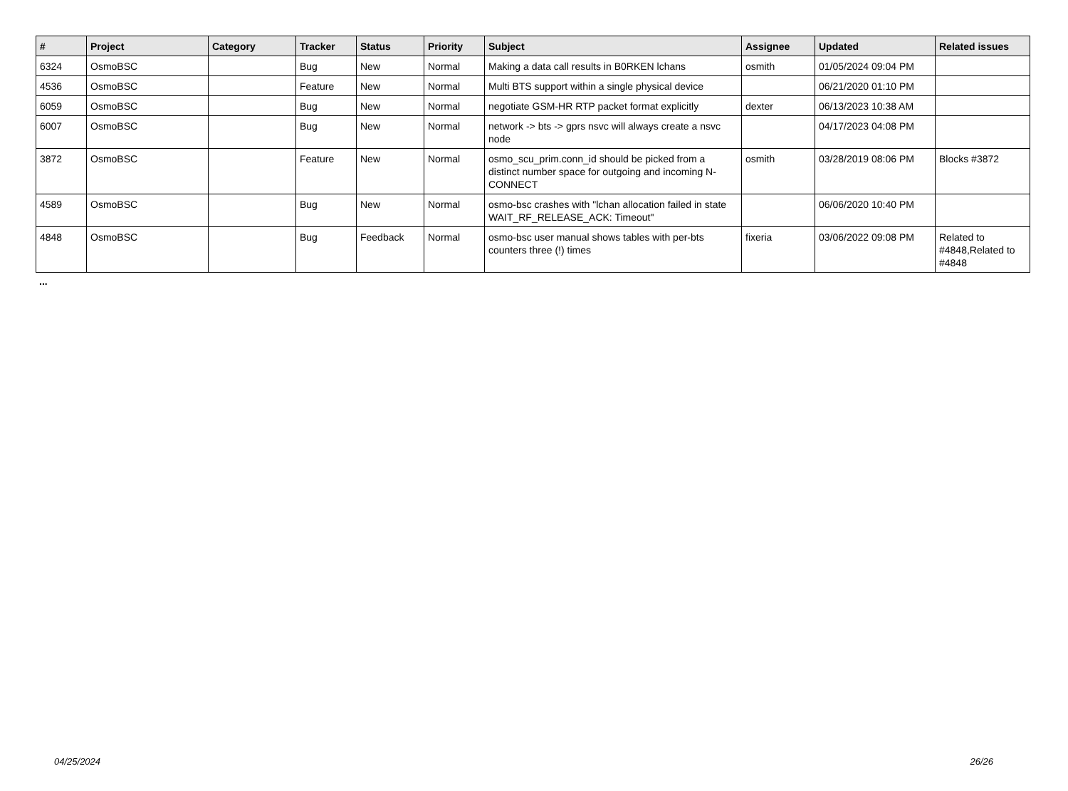| # | Project | Category | Tracker | Status | Priority | Subject | Assignee | Updated | Related issues |
| --- | --- | --- | --- | --- | --- | --- | --- | --- | --- |
| 6324 | OsmoBSC | | Bug | New | Normal | Making a data call results in B0RKEN lchans | osmith | 01/05/2024 09:04 PM | |
| 4536 | OsmoBSC | | Feature | New | Normal | Multi BTS support within a single physical device | | 06/21/2020 01:10 PM | |
| 6059 | OsmoBSC | | Bug | New | Normal | negotiate GSM-HR RTP packet format explicitly | dexter | 06/13/2023 10:38 AM | |
| 6007 | OsmoBSC | | Bug | New | Normal | network -> bts -> gprs nsvc will always create a nsvc node | | 04/17/2023 04:08 PM | |
| 3872 | OsmoBSC | | Feature | New | Normal | osmo_scu_prim.conn_id should be picked from a distinct number space for outgoing and incoming N-CONNECT | osmith | 03/28/2019 08:06 PM | Blocks #3872 |
| 4589 | OsmoBSC | | Bug | New | Normal | osmo-bsc crashes with "lchan allocation failed in state WAIT_RF_RELEASE_ACK: Timeout" | | 06/06/2020 10:40 PM | |
| 4848 | OsmoBSC | | Bug | Feedback | Normal | osmo-bsc user manual shows tables with per-bts counters three (!) times | fixeria | 03/06/2022 09:08 PM | Related to #4848,Related to #4848 |
...
04/25/2024 26/26